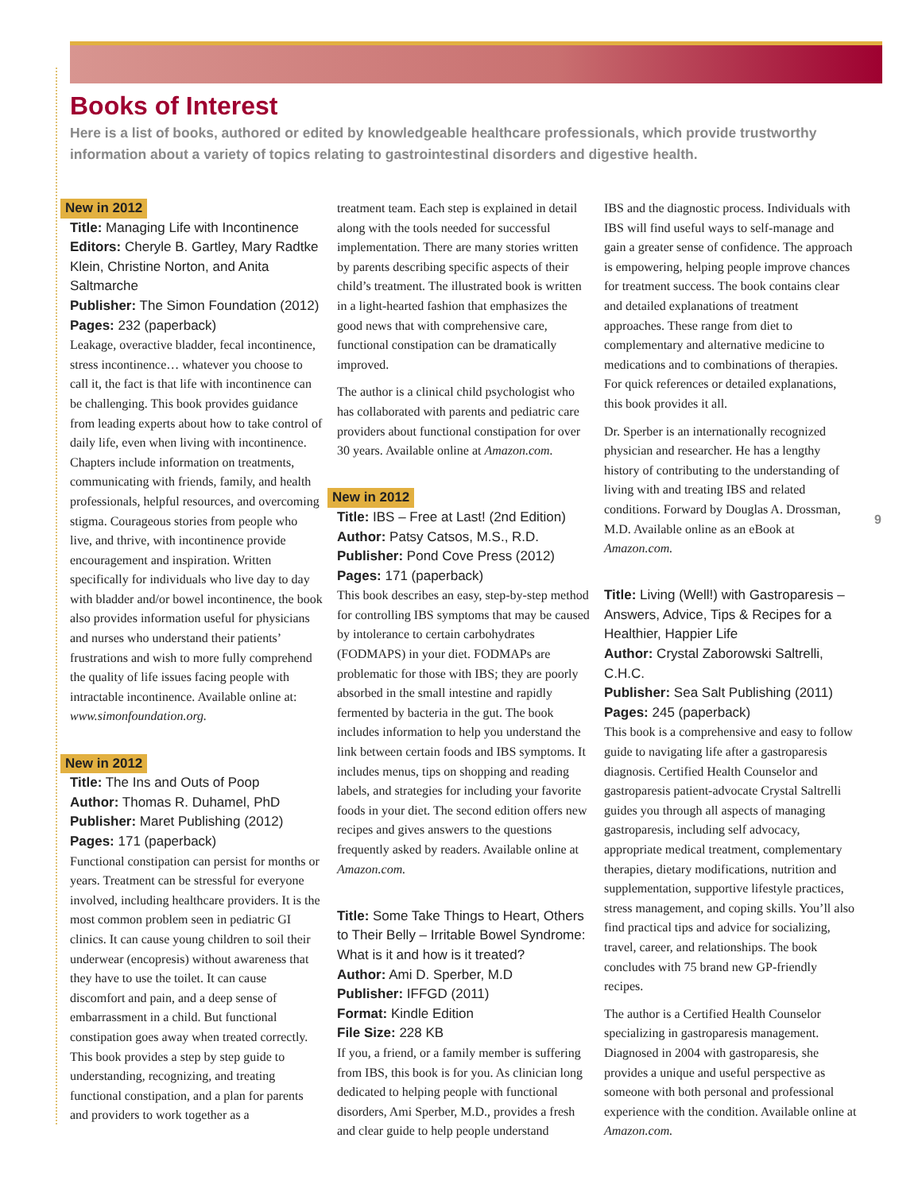Books of Interest
Here is a list of books, authored or edited by knowledgeable healthcare professionals, which provide trustworthy information about a variety of topics relating to gastrointestinal disorders and digestive health.
New in 2012
Title: Managing Life with Incontinence
Editors: Cheryle B. Gartley, Mary Radtke Klein, Christine Norton, and Anita Saltmarche
Publisher: The Simon Foundation (2012)
Pages: 232 (paperback)
Leakage, overactive bladder, fecal incontinence, stress incontinence… whatever you choose to call it, the fact is that life with incontinence can be challenging. This book provides guidance from leading experts about how to take control of daily life, even when living with incontinence. Chapters include information on treatments, communicating with friends, family, and health professionals, helpful resources, and overcoming stigma. Courageous stories from people who live, and thrive, with incontinence provide encouragement and inspiration. Written specifically for individuals who live day to day with bladder and/or bowel incontinence, the book also provides information useful for physicians and nurses who understand their patients’ frustrations and wish to more fully comprehend the quality of life issues facing people with intractable incontinence. Available online at: www.simonfoundation.org.
New in 2012
Title: The Ins and Outs of Poop
Author: Thomas R. Duhamel, PhD
Publisher: Maret Publishing (2012)
Pages: 171 (paperback)
Functional constipation can persist for months or years. Treatment can be stressful for everyone involved, including healthcare providers. It is the most common problem seen in pediatric GI clinics. It can cause young children to soil their underwear (encopresis) without awareness that they have to use the toilet. It can cause discomfort and pain, and a deep sense of embarrassment in a child. But functional constipation goes away when treated correctly. This book provides a step by step guide to understanding, recognizing, and treating functional constipation, and a plan for parents and providers to work together as a
treatment team. Each step is explained in detail along with the tools needed for successful implementation. There are many stories written by parents describing specific aspects of their child’s treatment. The illustrated book is written in a light-hearted fashion that emphasizes the good news that with comprehensive care, functional constipation can be dramatically improved.
The author is a clinical child psychologist who has collaborated with parents and pediatric care providers about functional constipation for over 30 years. Available online at Amazon.com.
New in 2012
Title: IBS – Free at Last! (2nd Edition)
Author: Patsy Catsos, M.S., R.D.
Publisher: Pond Cove Press (2012)
Pages: 171 (paperback)
This book describes an easy, step-by-step method for controlling IBS symptoms that may be caused by intolerance to certain carbohydrates (FODMAPS) in your diet. FODMAPs are problematic for those with IBS; they are poorly absorbed in the small intestine and rapidly fermented by bacteria in the gut. The book includes information to help you understand the link between certain foods and IBS symptoms. It includes menus, tips on shopping and reading labels, and strategies for including your favorite foods in your diet. The second edition offers new recipes and gives answers to the questions frequently asked by readers. Available online at Amazon.com.
Title: Some Take Things to Heart, Others to Their Belly – Irritable Bowel Syndrome: What is it and how is it treated?
Author: Ami D. Sperber, M.D
Publisher: IFFGD (2011)
Format: Kindle Edition
File Size: 228 KB
If you, a friend, or a family member is suffering from IBS, this book is for you. As clinician long dedicated to helping people with functional disorders, Ami Sperber, M.D., provides a fresh and clear guide to help people understand
IBS and the diagnostic process. Individuals with IBS will find useful ways to self-manage and gain a greater sense of confidence. The approach is empowering, helping people improve chances for treatment success. The book contains clear and detailed explanations of treatment approaches. These range from diet to complementary and alternative medicine to medications and to combinations of therapies. For quick references or detailed explanations, this book provides it all.
Dr. Sperber is an internationally recognized physician and researcher. He has a lengthy history of contributing to the understanding of living with and treating IBS and related conditions. Forward by Douglas A. Drossman, M.D. Available online as an eBook at Amazon.com.
Title: Living (Well!) with Gastroparesis – Answers, Advice, Tips & Recipes for a Healthier, Happier Life
Author: Crystal Zaborowski Saltrelli, C.H.C.
Publisher: Sea Salt Publishing (2011)
Pages: 245 (paperback)
This book is a comprehensive and easy to follow guide to navigating life after a gastroparesis diagnosis. Certified Health Counselor and gastroparesis patient-advocate Crystal Saltrelli guides you through all aspects of managing gastroparesis, including self advocacy, appropriate medical treatment, complementary therapies, dietary modifications, nutrition and supplementation, supportive lifestyle practices, stress management, and coping skills. You’ll also find practical tips and advice for socializing, travel, career, and relationships. The book concludes with 75 brand new GP-friendly recipes.
The author is a Certified Health Counselor specializing in gastroparesis management. Diagnosed in 2004 with gastroparesis, she provides a unique and useful perspective as someone with both personal and professional experience with the condition. Available online at Amazon.com.
9